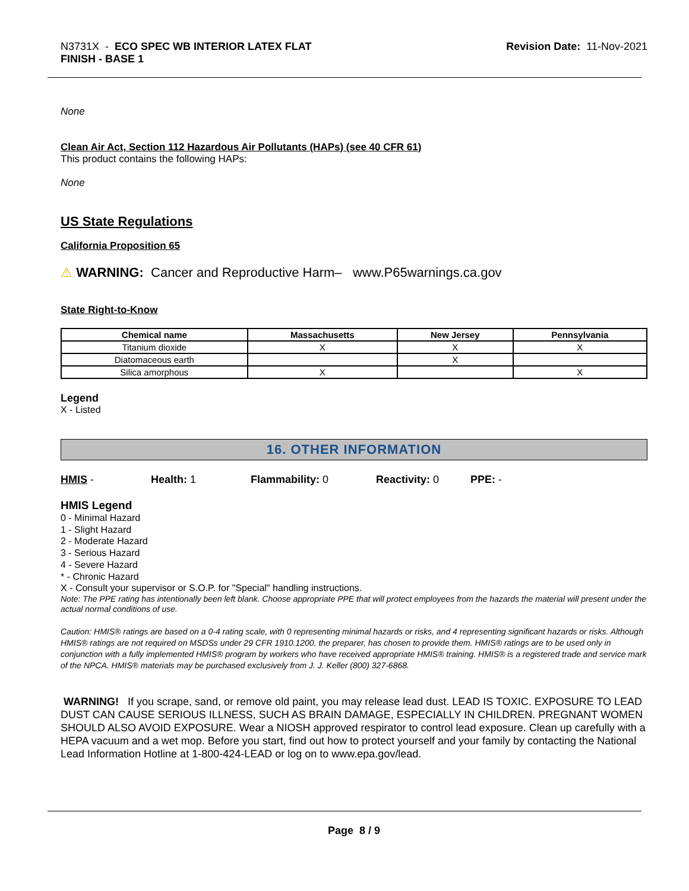N3731X - ECO SPEC WB INTERIOR LATEX FLAT
FINISH - BASE 1
Revision Date: 11-Nov-2021
None
Clean Air Act, Section 112 Hazardous Air Pollutants (HAPs) (see 40 CFR 61)
This product contains the following HAPs:
None
US State Regulations
California Proposition 65
⚠ WARNING: Cancer and Reproductive Harm– www.P65warnings.ca.gov
State Right-to-Know
| Chemical name | Massachusetts | New Jersey | Pennsylvania |
| --- | --- | --- | --- |
| Titanium dioxide | X | X | X |
| Diatomaceous earth | | X | |
| Silica amorphous | X | | X |
Legend
X - Listed
16. OTHER INFORMATION
HMIS - Health: 1 Flammability: 0 Reactivity: 0 PPE: -
HMIS Legend
0 - Minimal Hazard
1 - Slight Hazard
2 - Moderate Hazard
3 - Serious Hazard
4 - Severe Hazard
* - Chronic Hazard
X - Consult your supervisor or S.O.P. for "Special" handling instructions.
Note: The PPE rating has intentionally been left blank. Choose appropriate PPE that will protect employees from the hazards the material will present under the actual normal conditions of use.
Caution: HMIS® ratings are based on a 0-4 rating scale, with 0 representing minimal hazards or risks, and 4 representing significant hazards or risks. Although HMIS® ratings are not required on MSDSs under 29 CFR 1910.1200, the preparer, has chosen to provide them. HMIS® ratings are to be used only in conjunction with a fully implemented HMIS® program by workers who have received appropriate HMIS® training. HMIS® is a registered trade and service mark of the NPCA. HMIS® materials may be purchased exclusively from J. J. Keller (800) 327-6868.
WARNING! If you scrape, sand, or remove old paint, you may release lead dust. LEAD IS TOXIC. EXPOSURE TO LEAD DUST CAN CAUSE SERIOUS ILLNESS, SUCH AS BRAIN DAMAGE, ESPECIALLY IN CHILDREN. PREGNANT WOMEN SHOULD ALSO AVOID EXPOSURE. Wear a NIOSH approved respirator to control lead exposure. Clean up carefully with a HEPA vacuum and a wet mop. Before you start, find out how to protect yourself and your family by contacting the National Lead Information Hotline at 1-800-424-LEAD or log on to www.epa.gov/lead.
Page 8 / 9